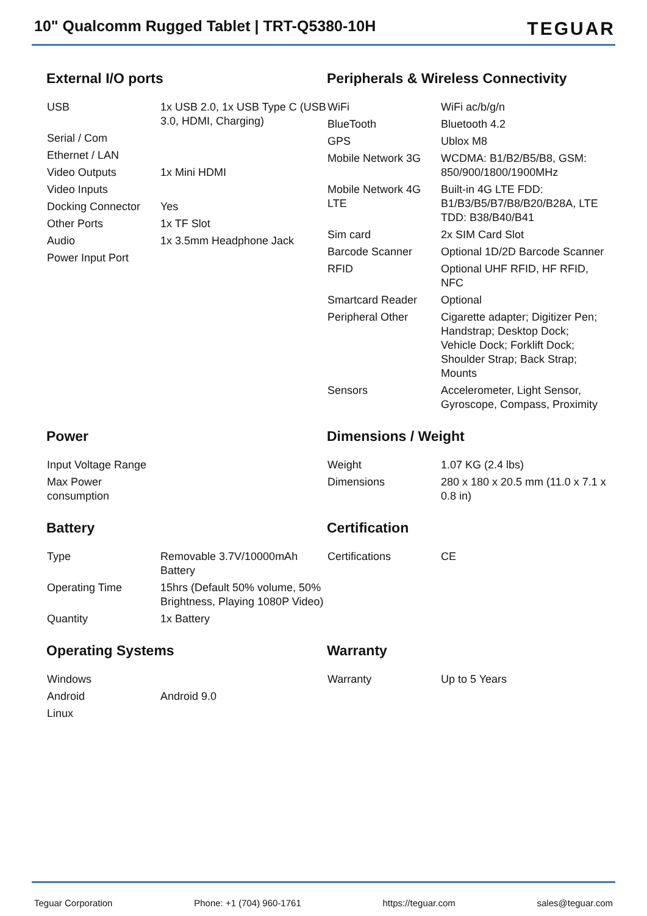10" Qualcomm Rugged Tablet | TRT-Q5380-10H
TEGUAR
External I/O ports
| USB | 1x USB 2.0, 1x USB Type C (USB 3.0, HDMI, Charging) |
| Serial / Com | |
| Ethernet / LAN | |
| Video Outputs | 1x Mini HDMI |
| Video Inputs | |
| Docking Connector | Yes |
| Other Ports | 1x TF Slot |
| Audio | 1x 3.5mm Headphone Jack |
| Power Input Port | |
Peripherals & Wireless Connectivity
| WiFi | WiFi ac/b/g/n |
| BlueTooth | Bluetooth 4.2 |
| GPS | Ublox M8 |
| Mobile Network 3G | WCDMA: B1/B2/B5/B8, GSM: 850/900/1800/1900MHz |
| Mobile Network 4G LTE | Built-in 4G LTE FDD: B1/B3/B5/B7/B8/B20/B28A, LTE TDD: B38/B40/B41 |
| Sim card | 2x SIM Card Slot |
| Barcode Scanner | Optional 1D/2D Barcode Scanner |
| RFID | Optional UHF RFID, HF RFID, NFC |
| Smartcard Reader | Optional |
| Peripheral Other | Cigarette adapter; Digitizer Pen; Handstrap; Desktop Dock; Vehicle Dock; Forklift Dock; Shoulder Strap; Back Strap; Mounts |
| Sensors | Accelerometer, Light Sensor, Gyroscope, Compass, Proximity |
Power
| Input Voltage Range | |
| Max Power consumption | |
Dimensions / Weight
| Weight | 1.07 KG (2.4 lbs) |
| Dimensions | 280 x 180 x 20.5 mm (11.0 x 7.1 x 0.8 in) |
Battery
| Type | Removable 3.7V/10000mAh Battery |
| Operating Time | 15hrs (Default 50% volume, 50% Brightness, Playing 1080P Video) |
| Quantity | 1x Battery |
Certification
| Certifications | CE |
Operating Systems
| Windows | |
| Android | Android 9.0 |
| Linux | |
Warranty
| Warranty | Up to 5 Years |
Teguar Corporation Phone: +1 (704) 960-1761 https://teguar.com sales@teguar.com